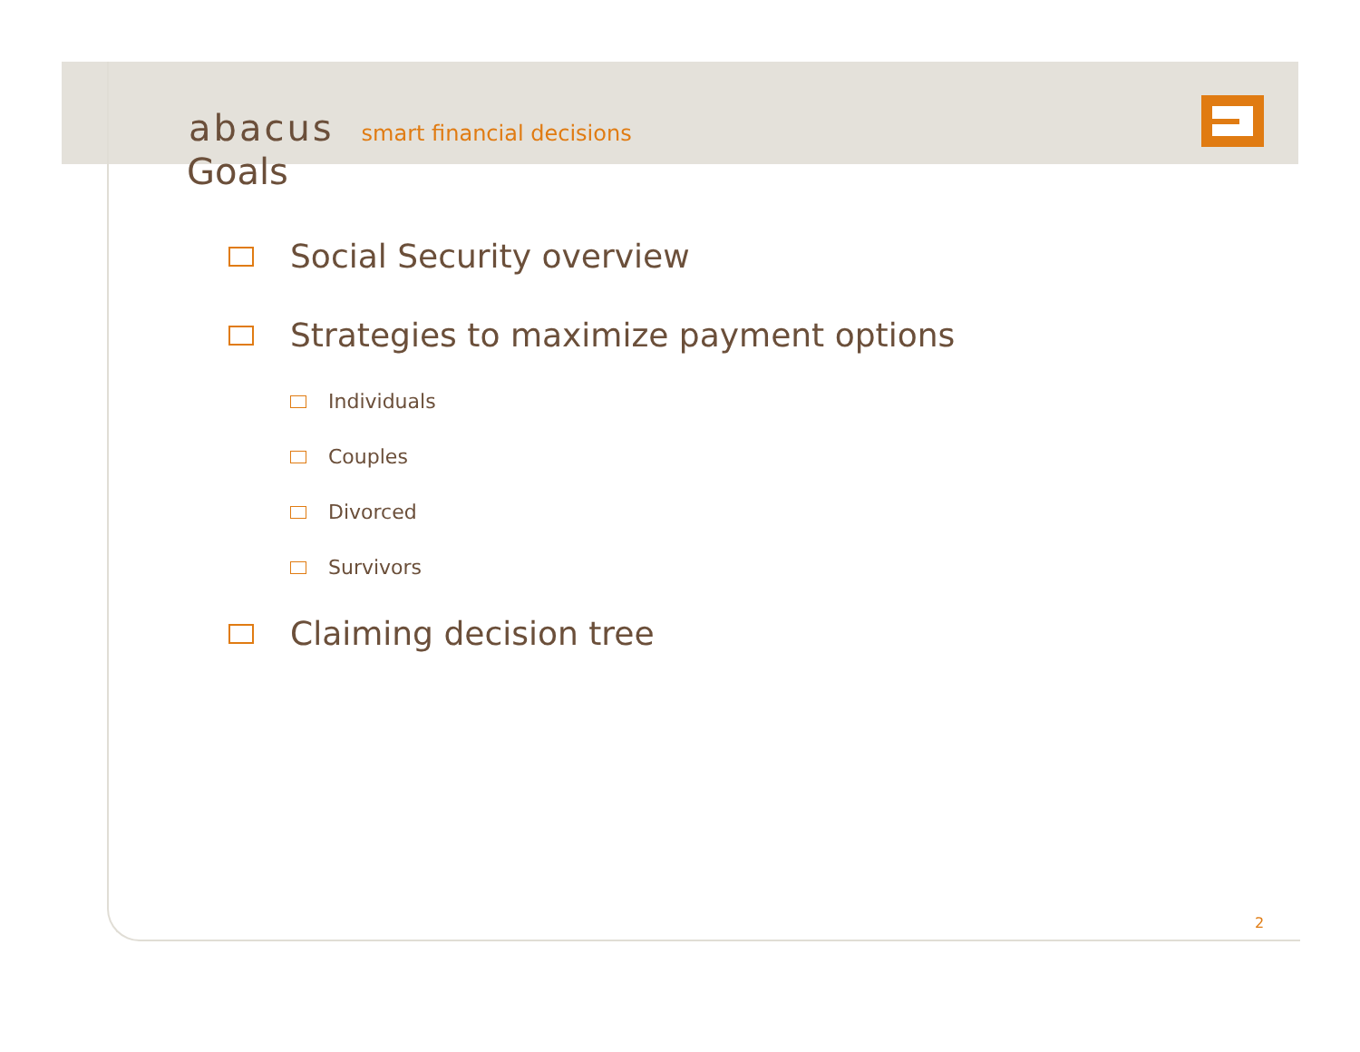abacus smart financial decisions
Goals
Social Security overview
Strategies to maximize payment options
Individuals
Couples
Divorced
Survivors
Claiming decision tree
2